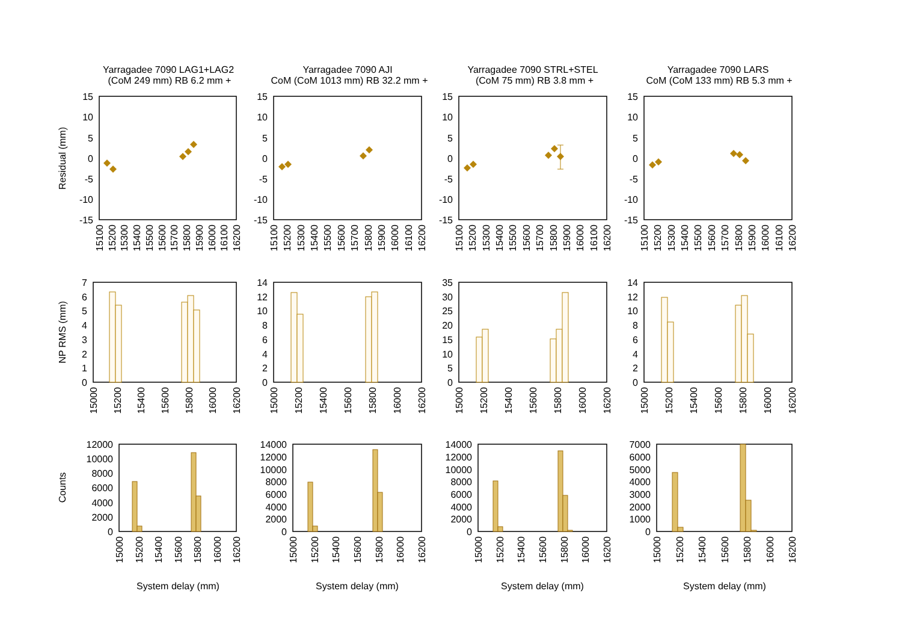Yarragadee 7090 LAG1+LAG2
(CoM 249 mm) RB 6.2 mm +
Yarragadee 7090 AJI
CoM (CoM 1013 mm) RB 32.2 mm +
Yarragadee 7090 STRL+STEL
(CoM 75 mm) RB 3.8 mm +
Yarragadee 7090 LARS
CoM (CoM 133 mm) RB 5.3 mm +
Residual (mm)
NP RMS (mm)
Counts
15
10
5
0
-5
-10
-15
15
10
5
0
-5
-10
-15
15
10
5
0
-5
-10
-15
15
10
5
0
-5
-10
-15
15100
15200
15300
15400
15500
15600
15700
15800
15900
16000
16100
16200
15100
15200
15300
15400
15500
15600
15700
15800
15900
16000
16100
16200
15100
15200
15300
15400
15500
15600
15700
15800
15900
16000
16100
16200
15100
15200
15300
15400
15500
15600
15700
15800
15900
16000
16100
16200
0
1
2
3
4
5
6
7
0
2
4
6
8
10
12
14
0
5
10
15
20
25
30
35
0
2
4
6
8
10
12
14
15000
15200
15400
15600
15800
16000
16200
15000
15200
15400
15600
15800
16000
16200
15000
15200
15400
15600
15800
16000
16200
15000
15200
15400
15600
15800
16000
16200
0
2000
4000
6000
8000
10000
12000
0
2000
4000
6000
8000
10000
12000
14000
0
2000
4000
6000
8000
10000
12000
14000
0
1000
2000
3000
4000
5000
6000
7000
15000
15200
15400
15600
15800
16000
16200
15000
15200
15400
15600
15800
16000
16200
15000
15200
15400
15600
15800
16000
16200
15000
15200
15400
15600
15800
16000
16200
System delay (mm)
System delay (mm)
System delay (mm)
System delay (mm)